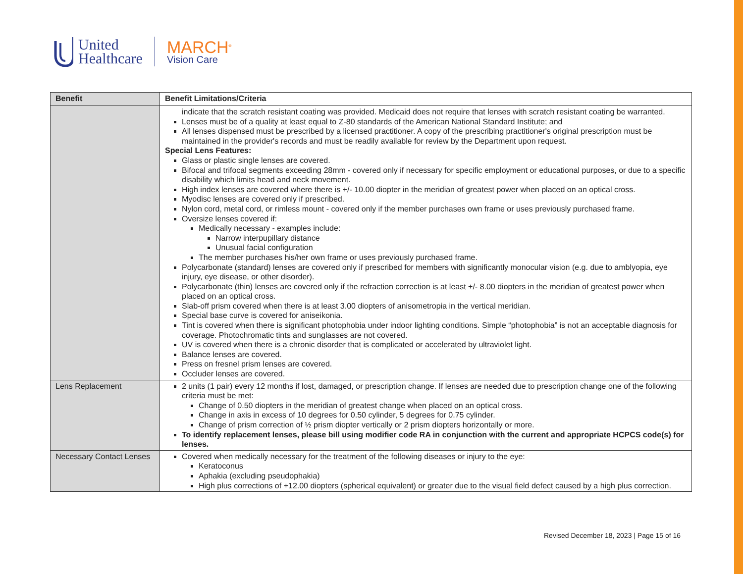United
Healthcare
MARCH<sup>®</sup>
Vision Care
| Benefit | Benefit Limitations/Criteria |
| --- | --- |
| | indicate that the scratch resistant coating was provided. Medicaid does not require that lenses with scratch resistant coating be warranted. Lenses must be of a quality at least equal to Z-80 standards of the American National Standard Institute; and All lenses dispensed must be prescribed by a licensed practitioner. A copy of the prescribing practitioner's original prescription must be maintained in the provider's records and must be readily available for review by the Department upon request. Special Lens Features: Glass or plastic single lenses are covered. Bifocal and trifocal segments exceeding 28mm - covered only if necessary for specific employment or educational purposes, or due to a specific disability which limits head and neck movement. High index lenses are covered where there is +/- 10.00 diopter in the meridian of greatest power when placed on an optical cross. Myodisc lenses are covered only if prescribed. Nylon cord, metal cord, or rimless mount - covered only if the member purchases own frame or uses previously purchased frame. Oversize lenses covered if: Medically necessary - examples include: Narrow interpupillary distance Unusual facial configuration The member purchases his/her own frame or uses previously purchased frame. Polycarbonate (standard) lenses are covered only if prescribed for members with significantly monocular vision (e.g. due to amblyopia, eye injury, eye disease, or other disorder). Polycarbonate (thin) lenses are covered only if the refraction correction is at least +/- 8.00 diopters in the meridian of greatest power when placed on an optical cross. Slab-off prism covered when there is at least 3.00 diopters of anisometropia in the vertical meridian. Special base curve is covered for aniseikonia. Tint is covered when there is significant photophobia under indoor lighting conditions. Simple “photophobia” is not an acceptable diagnosis for coverage. Photochromatic tints and sunglasses are not covered. UV is covered when there is a chronic disorder that is complicated or accelerated by ultraviolet light. Balance lenses are covered. Press on fresnel prism lenses are covered. Occluder lenses are covered. |
| Lens Replacement | 2 units (1 pair) every 12 months if lost, damaged, or prescription change. If lenses are needed due to prescription change one of the following criteria must be met: Change of 0.50 diopters in the meridian of greatest change when placed on an optical cross. Change in axis in excess of 10 degrees for 0.50 cylinder, 5 degrees for 0.75 cylinder. Change of prism correction of ½ prism diopter vertically or 2 prism diopters horizontally or more. To identify replacement lenses, please bill using modifier code RA in conjunction with the current and appropriate HCPCS code(s) for lenses. |
| Necessary Contact Lenses | Covered when medically necessary for the treatment of the following diseases or injury to the eye: Keratoconus Aphakia (excluding pseudophakia) High plus corrections of +12.00 diopters (spherical equivalent) or greater due to the visual field defect caused by a high plus correction. |
Revised December 18, 2023 | Page 15 of 16